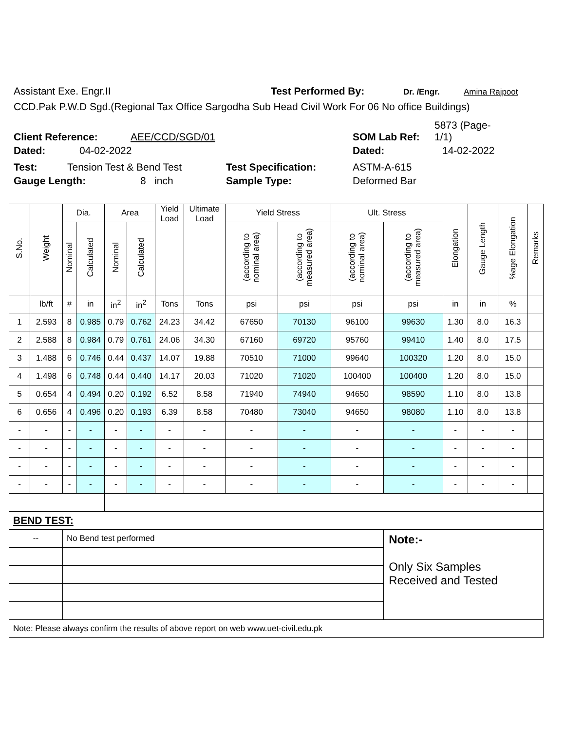Assistant Exe. Engr.II Test Performed By: Dr. /Engr. Amina Rajpoot
CCD.Pak P.W.D Sgd.(Regional Tax Office Sargodha Sub Head Civil Work For 06 No office Buildings)
Client Reference: AEE/CCD/SGD/01 SOM Lab Ref: 5873 (Page-1/1)
Dated: 04-02-2022 Dated: 14-02-2022
Test: Tension Test & Bend Test Test Specification: ASTM-A-615
Gauge Length: 8 inch Sample Type: Deformed Bar
| S.No. | Weight | Dia. | | Area | | Yield Load | Ultimate Load | Yield Stress | | Ult. Stress | | Elongation | Gauge Length | %age Elongation | Remarks |
| --- | --- | --- | --- | --- | --- | --- | --- | --- | --- | --- | --- | --- | --- | --- | --- |
| | | Nominal | Calculated | Nominal | Calculated | | | (according to nominal area) | (according to measured area) | (according to nominal area) | (according to measured area) | | | | |
| | lb/ft | # | in | in<sup>2</sup> | in<sup>2</sup> | Tons | Tons | psi | psi | psi | psi | in | in | % | |
| 1 | 2.593 | 8 | 0.985 | 0.79 | 0.762 | 24.23 | 34.42 | 67650 | 70130 | 96100 | 99630 | 1.30 | 8.0 | 16.3 | |
| 2 | 2.588 | 8 | 0.984 | 0.79 | 0.761 | 24.06 | 34.30 | 67160 | 69720 | 95760 | 99410 | 1.40 | 8.0 | 17.5 | |
| 3 | 1.488 | 6 | 0.746 | 0.44 | 0.437 | 14.07 | 19.88 | 70510 | 71000 | 99640 | 100320 | 1.20 | 8.0 | 15.0 | |
| 4 | 1.498 | 6 | 0.748 | 0.44 | 0.440 | 14.17 | 20.03 | 71020 | 71020 | 100400 | 100400 | 1.20 | 8.0 | 15.0 | |
| 5 | 0.654 | 4 | 0.494 | 0.20 | 0.192 | 6.52 | 8.58 | 71940 | 74940 | 94650 | 98590 | 1.10 | 8.0 | 13.8 | |
| 6 | 0.656 | 4 | 0.496 | 0.20 | 0.193 | 6.39 | 8.58 | 70480 | 73040 | 94650 | 98080 | 1.10 | 8.0 | 13.8 | |
| - | - | - | - | - | - | - | - | - | - | - | - | - | - | - | |
| - | - | - | - | - | - | - | - | - | - | - | - | - | - | - | |
| - | - | - | - | - | - | - | - | - | - | - | - | - | - | - | |
| - | - | - | - | - | - | - | - | - | - | - | - | - | - | - | |
| BEND TEST: | | | | | | | | | | | | | | | |
| -- | | No Bend test performed | | | | | | | | | Note:- Only Six Samples Received and Tested | | | | |
| Note: Please always confirm the results of above report on web www.uet-civil.edu.pk | | | | | | | | | | | | | | | |